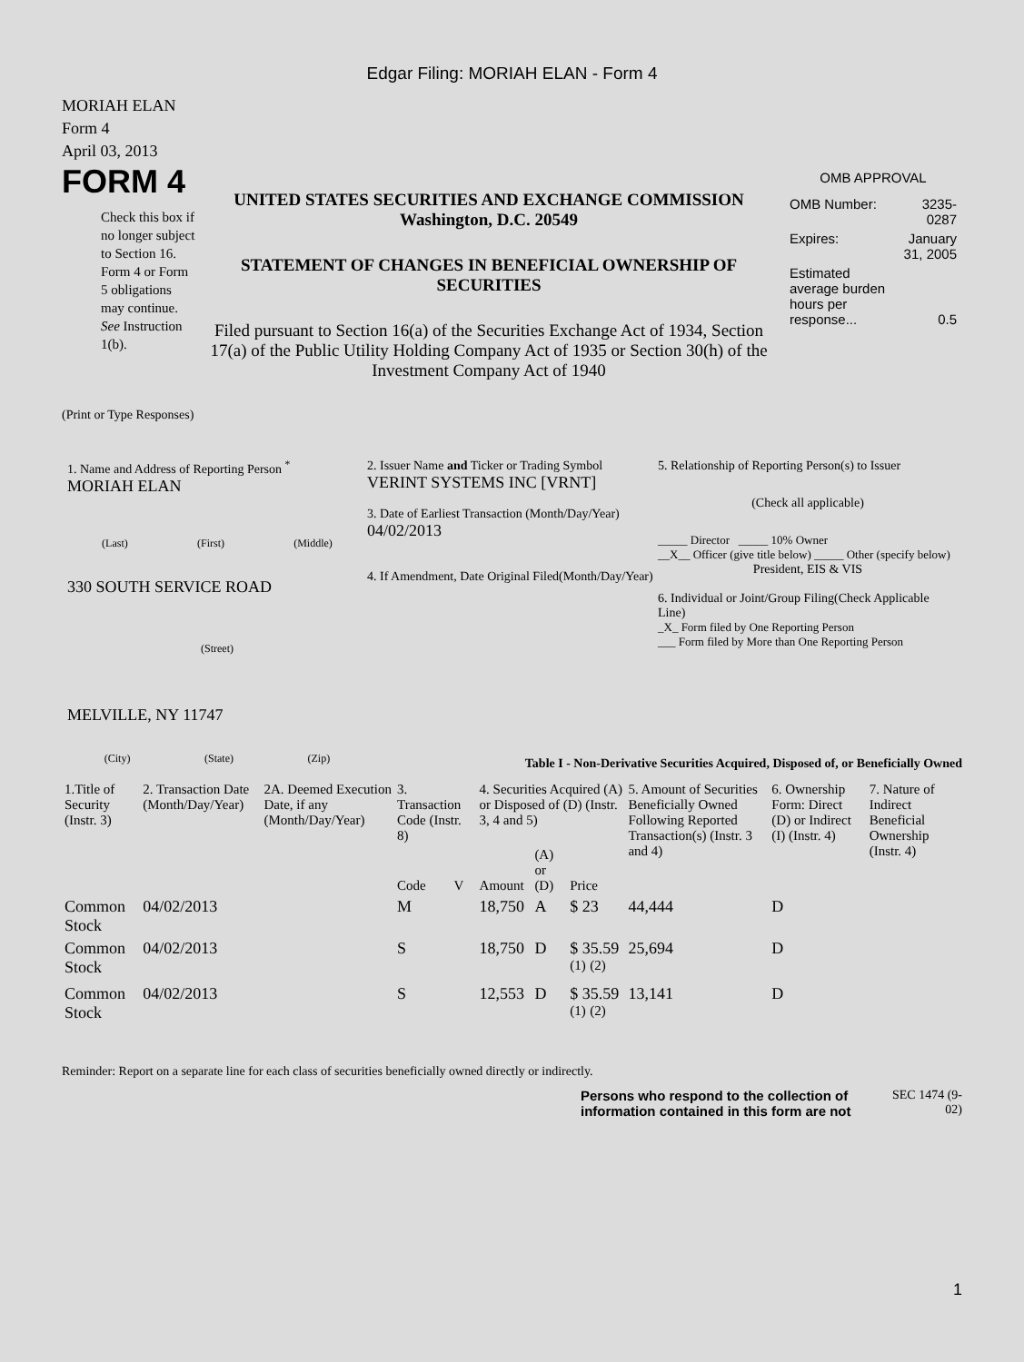Edgar Filing: MORIAH ELAN - Form 4
MORIAH ELAN
Form 4
April 03, 2013
FORM 4
Check this box if no longer subject to Section 16. Form 4 or Form 5 obligations may continue. See Instruction 1(b).
UNITED STATES SECURITIES AND EXCHANGE COMMISSION
Washington, D.C. 20549
STATEMENT OF CHANGES IN BENEFICIAL OWNERSHIP OF SECURITIES
Filed pursuant to Section 16(a) of the Securities Exchange Act of 1934, Section 17(a) of the Public Utility Holding Company Act of 1935 or Section 30(h) of the Investment Company Act of 1940
OMB APPROVAL
| OMB Number: | 3235-0287 |
| Expires: | January 31, 2005 |
| Estimated average burden hours per response... | 0.5 |
(Print or Type Responses)
1. Name and Address of Reporting Person <sup>*</sup>
MORIAH ELAN
(Last) (First) (Middle)
330 SOUTH SERVICE ROAD
(Street)
MELVILLE, NY 11747
(City) (State) (Zip)
2. Issuer Name and Ticker or Trading Symbol
VERINT SYSTEMS INC [VRNT]
3. Date of Earliest Transaction (Month/Day/Year)
04/02/2013
4. If Amendment, Date Original Filed(Month/Day/Year)
5. Relationship of Reporting Person(s) to Issuer
(Check all applicable)
_____ Director _____ 10% Owner
__X__ Officer (give title below) _____ Other (specify below)
President, EIS & VIS
6. Individual or Joint/Group Filing(Check Applicable Line)
_X_ Form filed by One Reporting Person
___ Form filed by More than One Reporting Person
Table I - Non-Derivative Securities Acquired, Disposed of, or Beneficially Owned
| 1.Title of Security (Instr. 3) | 2. Transaction Date (Month/Day/Year) | 2A. Deemed Execution Date, if any (Month/Day/Year) | 3. Transaction Code (Instr. 8) | | 4. Securities Acquired (A) or Disposed of (D) (Instr. 3, 4 and 5) | | | 5. Amount of Securities Beneficially Owned Following Reported Transaction(s) (Instr. 3 and 4) | 6. Ownership Form: Direct (D) or Indirect (I) (Instr. 4) | 7. Nature of Indirect Beneficial Ownership (Instr. 4) |
| --- | --- | --- | --- | --- | --- | --- | --- | --- | --- | --- |
| | | | Code | V | Amount | (A) or (D) | Price | | | |
| Common Stock | 04/02/2013 | | M | | 18,750 | A | $ 23 | 44,444 | D | |
| Common Stock | 04/02/2013 | | S | | 18,750 | D | $ 35.59 <sup>(1)</sup> <sup>(2)</sup> | 25,694 | D | |
| Common Stock | 04/02/2013 | | S | | 12,553 | D | $ 35.59 <sup>(1)</sup> <sup>(2)</sup> | 13,141 | D | |
Reminder: Report on a separate line for each class of securities beneficially owned directly or indirectly.
Persons who respond to the collection of information contained in this form are not
SEC 1474 (9-02)
1